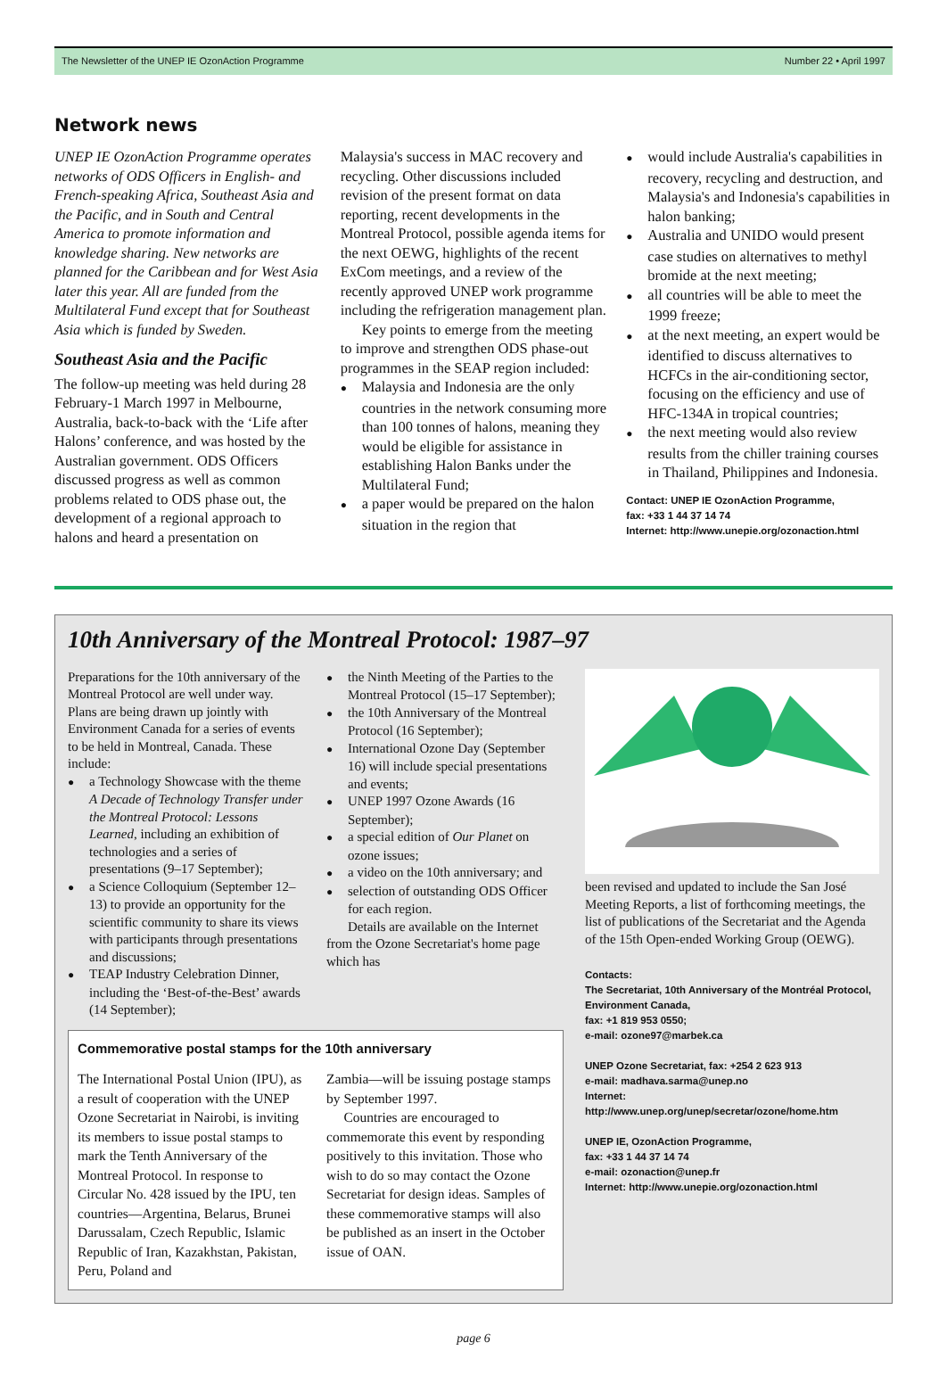The Newsletter of the UNEP IE OzonAction Programme Number 22 • April 1997
Network news
UNEP IE OzonAction Programme operates networks of ODS Officers in English- and French-speaking Africa, Southeast Asia and the Pacific, and in South and Central America to promote information and knowledge sharing. New networks are planned for the Caribbean and for West Asia later this year. All are funded from the Multilateral Fund except that for Southeast Asia which is funded by Sweden.
Southeast Asia and the Pacific
The follow-up meeting was held during 28 February-1 March 1997 in Melbourne, Australia, back-to-back with the ‘Life after Halons’ conference, and was hosted by the Australian government. ODS Officers discussed progress as well as common problems related to ODS phase out, the development of a regional approach to halons and heard a presentation on
Malaysia's success in MAC recovery and recycling. Other discussions included revision of the present format on data reporting, recent developments in the Montreal Protocol, possible agenda items for the next OEWG, highlights of the recent ExCom meetings, and a review of the recently approved UNEP work programme including the refrigeration management plan.
Key points to emerge from the meeting to improve and strengthen ODS phase-out programmes in the SEAP region included:
Malaysia and Indonesia are the only countries in the network consuming more than 100 tonnes of halons, meaning they would be eligible for assistance in establishing Halon Banks under the Multilateral Fund;
a paper would be prepared on the halon situation in the region that
would include Australia's capabilities in recovery, recycling and destruction, and Malaysia's and Indonesia's capabilities in halon banking;
Australia and UNIDO would present case studies on alternatives to methyl bromide at the next meeting;
all countries will be able to meet the 1999 freeze;
at the next meeting, an expert would be identified to discuss alternatives to HCFCs in the air-conditioning sector, focusing on the efficiency and use of HFC-134A in tropical countries;
the next meeting would also review results from the chiller training courses in Thailand, Philippines and Indonesia.
Contact: UNEP IE OzonAction Programme,
fax: +33 1 44 37 14 74
Internet: http://www.unepie.org/ozonaction.html
10th Anniversary of the Montreal Protocol: 1987–97
Preparations for the 10th anniversary of the Montreal Protocol are well under way. Plans are being drawn up jointly with Environment Canada for a series of events to be held in Montreal, Canada. These include:
a Technology Showcase with the theme A Decade of Technology Transfer under the Montreal Protocol: Lessons Learned, including an exhibition of technologies and a series of presentations (9–17 September);
a Science Colloquium (September 12–13) to provide an opportunity for the scientific community to share its views with participants through presentations and discussions;
TEAP Industry Celebration Dinner, including the ‘Best-of-the-Best’ awards (14 September);
the Ninth Meeting of the Parties to the Montreal Protocol (15–17 September);
the 10th Anniversary of the Montreal Protocol (16 September);
International Ozone Day (September 16) will include special presentations and events;
UNEP 1997 Ozone Awards (16 September);
a special edition of Our Planet on ozone issues;
a video on the 10th anniversary; and
selection of outstanding ODS Officer for each region.
Details are available on the Internet from the Ozone Secretariat's home page which has
Commemorative postal stamps for the 10th anniversary
The International Postal Union (IPU), as a result of cooperation with the UNEP Ozone Secretariat in Nairobi, is inviting its members to issue postal stamps to mark the Tenth Anniversary of the Montreal Protocol. In response to Circular No. 428 issued by the IPU, ten countries—Argentina, Belarus, Brunei Darussalam, Czech Republic, Islamic Republic of Iran, Kazakhstan, Pakistan, Peru, Poland and
Zambia—will be issuing postage stamps by September 1997.
Countries are encouraged to commemorate this event by responding positively to this invitation. Those who wish to do so may contact the Ozone Secretariat for design ideas. Samples of these commemorative stamps will also be published as an insert in the October issue of OAN.
been revised and updated to include the San José Meeting Reports, a list of forthcoming meetings, the list of publications of the Secretariat and the Agenda of the 15th Open-ended Working Group (OEWG).
Contacts:
The Secretariat, 10th Anniversary of the Montréal Protocol, Environment Canada,
fax: +1 819 953 0550;
e-mail: ozone97@marbek.ca
UNEP Ozone Secretariat, fax: +254 2 623 913
e-mail: madhava.sarma@unep.no
Internet: http://www.unep.org/unep/secretar/ozone/home.htm
UNEP IE, OzonAction Programme,
fax: +33 1 44 37 14 74
e-mail: ozonaction@unep.fr
Internet: http://www.unepie.org/ozonaction.html
page 6